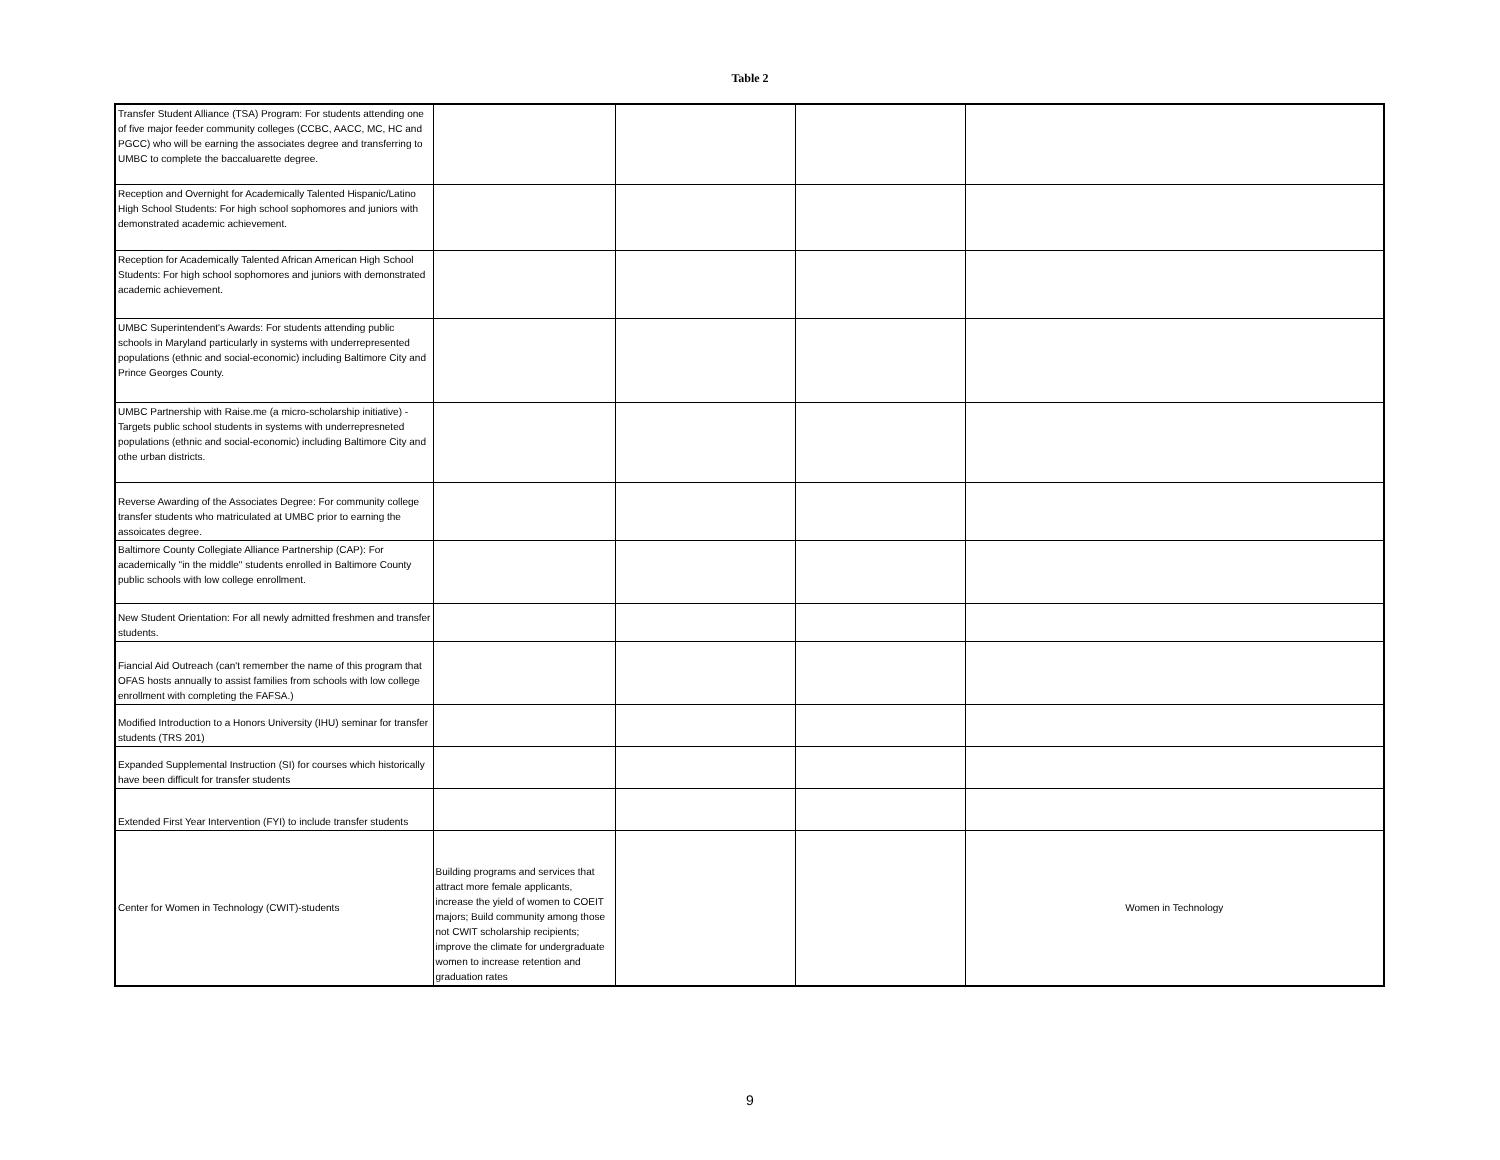Table 2
| Transfer Student Alliance (TSA) Program: For students attending one of five major feeder community colleges (CCBC, AACC, MC, HC and PGCC) who will be earning the associates degree and transferring to UMBC to complete the baccaluarette degree. | | | | |
| Reception and Overnight for Academically Talented Hispanic/Latino High School Students: For high school sophomores and juniors with demonstrated academic achievement. | | | | |
| Reception for Academically Talented African American High School Students: For high school sophomores and juniors with demonstrated academic achievement. | | | | |
| UMBC Superintendent's Awards: For students attending public schools in Maryland particularly in systems with underrepresented populations (ethnic and social-economic) including Baltimore City and Prince Georges County. | | | | |
| UMBC Partnership with Raise.me (a micro-scholarship initiative) - Targets public school students in systems with underrepresneted populations (ethnic and social-economic) including Baltimore City and othe urban districts. | | | | |
| Reverse Awarding of the Associates Degree: For community college transfer students who matriculated at UMBC prior to earning the assoicates degree. | | | | |
| Baltimore County Collegiate Alliance Partnership (CAP): For academically "in the middle" students enrolled in Baltimore County public schools with low college enrollment. | | | | |
| New Student Orientation: For all newly admitted freshmen and transfer students. | | | | |
| Fiancial Aid Outreach (can't remember the name of this program that OFAS hosts annually to assist families from schools with low college enrollment with completing the FAFSA.) | | | | |
| Modified Introduction to a Honors University (IHU) seminar for transfer students (TRS 201) | | | | |
| Expanded Supplemental Instruction (SI) for courses which historically have been difficult for transfer students | | | | |
| Extended First Year Intervention (FYI) to include transfer students | | | | |
| Center for Women in Technology (CWIT)-students | Building programs and services that attract more female applicants, increase the yield of women to COEIT majors; Build community among those not CWIT scholarship recipients; improve the climate for undergraduate women to increase retention and graduation rates | | | Women in Technology |
9